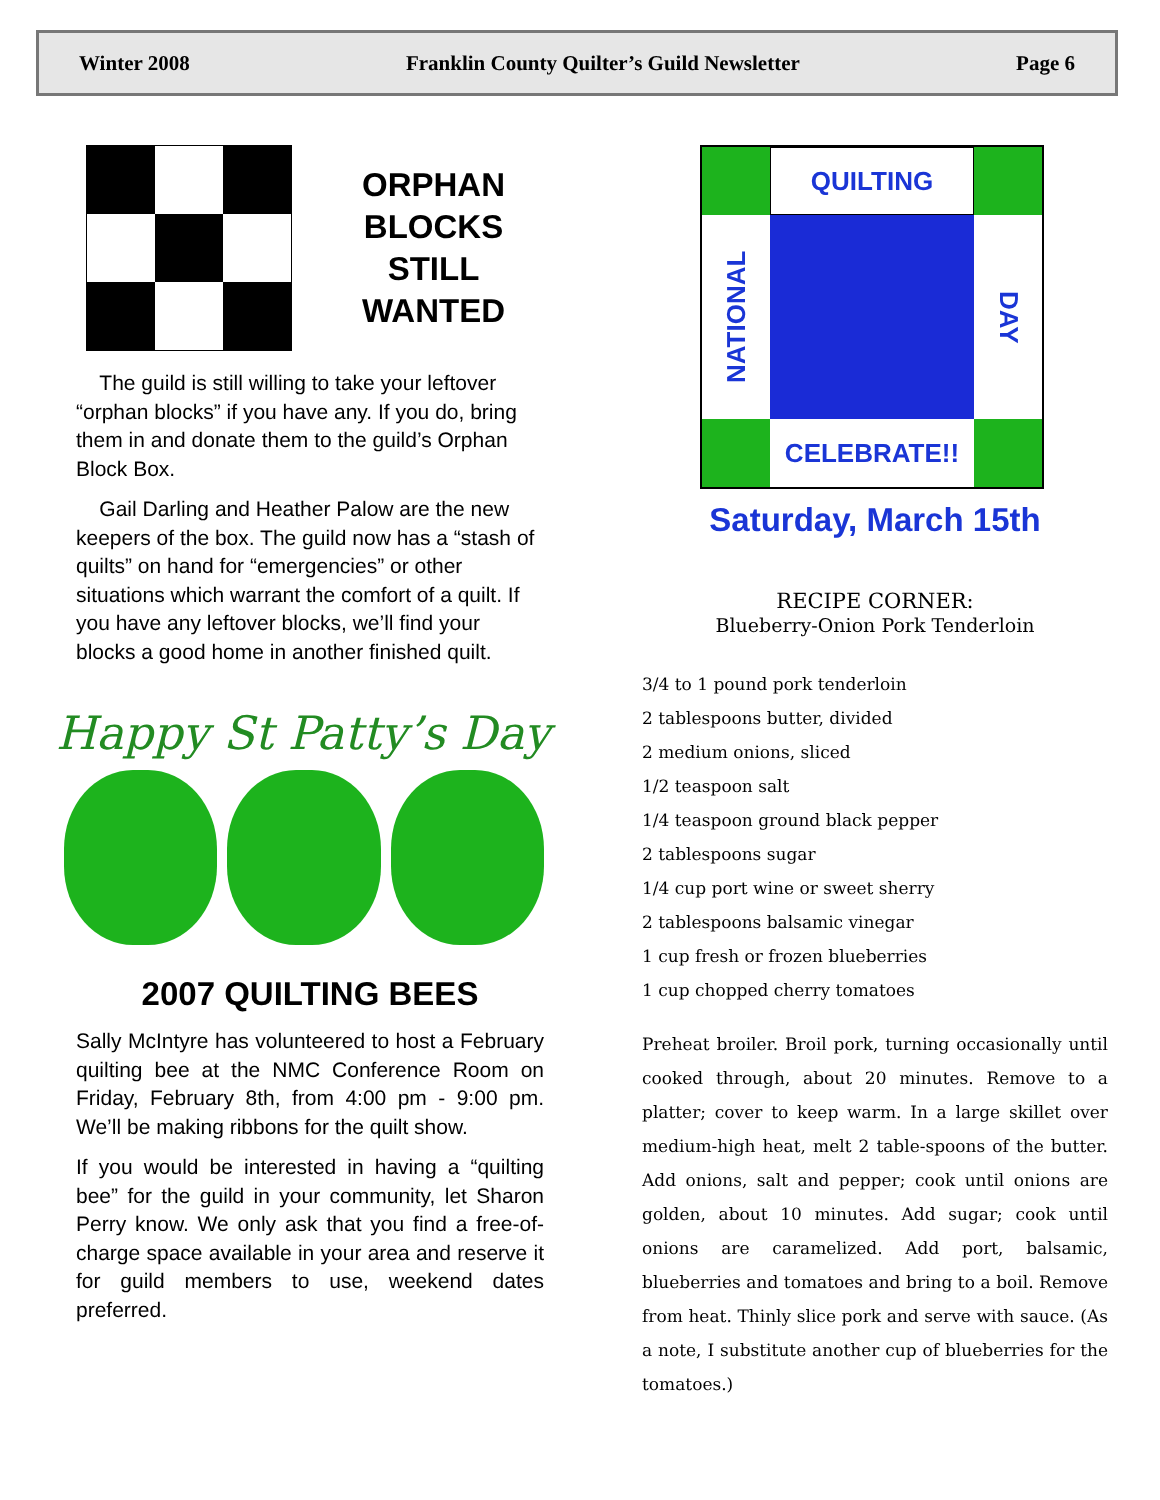Winter 2008 Franklin County Quilter’s Guild Newsletter Page 6
ORPHAN
BLOCKS
STILL
WANTED
The guild is still willing to take your leftover “orphan blocks” if you have any. If you do, bring them in and donate them to the guild’s Orphan Block Box.
Gail Darling and Heather Palow are the new keepers of the box. The guild now has a “stash of quilts” on hand for “emergencies” or other situations which warrant the comfort of a quilt. If you have any leftover blocks, we’ll find your blocks a good home in another finished quilt.
Happy St Patty’s Day
2007 QUILTING BEES
Sally McIntyre has volunteered to host a February quilting bee at the NMC Conference Room on Friday, February 8th, from 4:00 pm - 9:00 pm. We’ll be making ribbons for the quilt show.
If you would be interested in having a “quilting bee” for the guild in your community, let Sharon Perry know. We only ask that you find a free-of-charge space available in your area and reserve it for guild members to use, weekend dates preferred.
QUILTING
NATIONAL
DAY
CELEBRATE!!
Saturday, March 15th
RECIPE CORNER:
Blueberry-Onion Pork Tenderloin
3/4 to 1 pound pork tenderloin
2 tablespoons butter, divided
2 medium onions, sliced
1/2 teaspoon salt
1/4 teaspoon ground black pepper
2 tablespoons sugar
1/4 cup port wine or sweet sherry
2 tablespoons balsamic vinegar
1 cup fresh or frozen blueberries
1 cup chopped cherry tomatoes
Preheat broiler. Broil pork, turning occasionally until cooked through, about 20 minutes. Remove to a platter; cover to keep warm. In a large skillet over medium-high heat, melt 2 table-spoons of the butter. Add onions, salt and pepper; cook until onions are golden, about 10 minutes. Add sugar; cook until onions are caramelized. Add port, balsamic, blueberries and tomatoes and bring to a boil. Remove from heat. Thinly slice pork and serve with sauce. (As a note, I substitute another cup of blueberries for the tomatoes.)